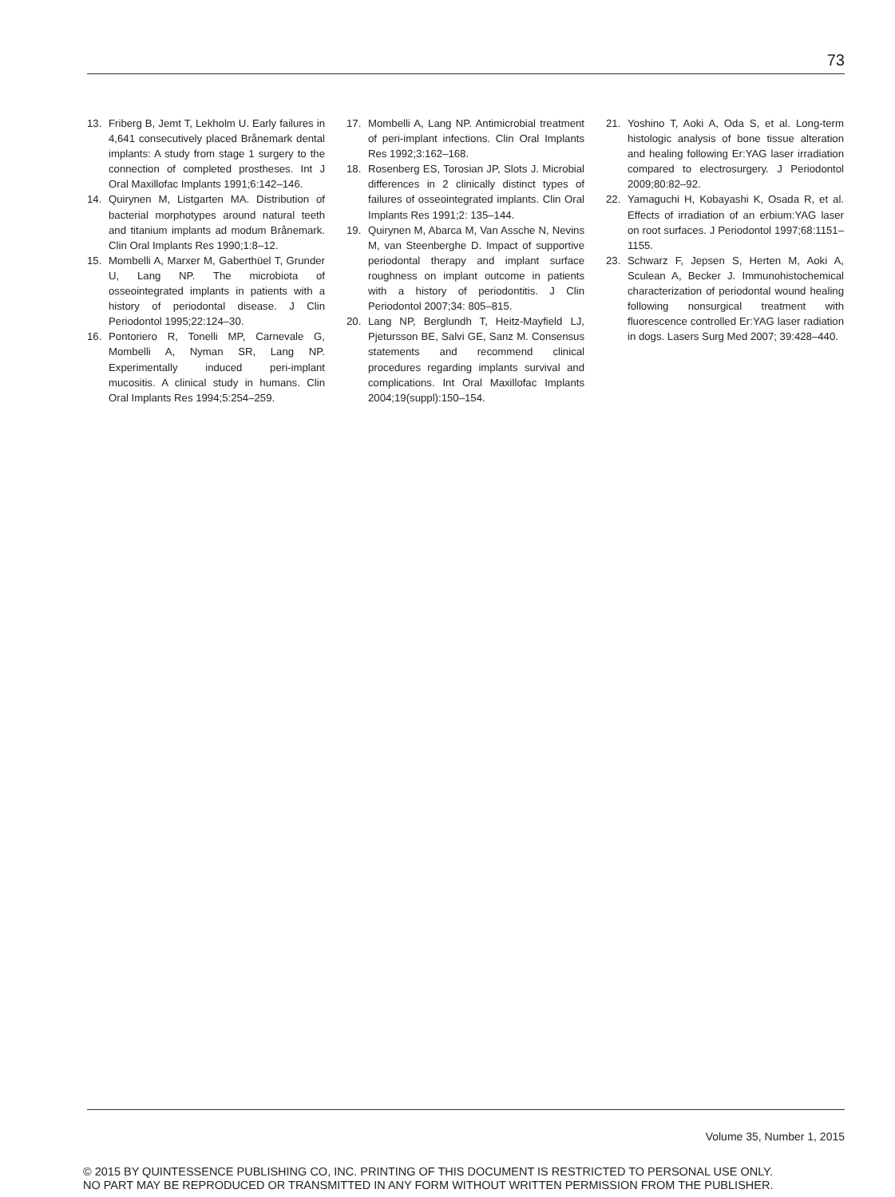73
13. Friberg B, Jemt T, Lekholm U. Early failures in 4,641 consecutively placed Brånemark dental implants: A study from stage 1 surgery to the connection of completed prostheses. Int J Oral Maxillofac Implants 1991;6:142–146.
14. Quirynen M, Listgarten MA. Distribution of bacterial morphotypes around natural teeth and titanium implants ad modum Brånemark. Clin Oral Implants Res 1990;1:8–12.
15. Mombelli A, Marxer M, Gaberthüel T, Grunder U, Lang NP. The microbiota of osseointegrated implants in patients with a history of periodontal disease. J Clin Periodontol 1995;22:124–30.
16. Pontoriero R, Tonelli MP, Carnevale G, Mombelli A, Nyman SR, Lang NP. Experimentally induced peri-implant mucositis. A clinical study in humans. Clin Oral Implants Res 1994;5:254–259.
17. Mombelli A, Lang NP. Antimicrobial treatment of peri-implant infections. Clin Oral Implants Res 1992;3:162–168.
18. Rosenberg ES, Torosian JP, Slots J. Microbial differences in 2 clinically distinct types of failures of osseointegrated implants. Clin Oral Implants Res 1991;2: 135–144.
19. Quirynen M, Abarca M, Van Assche N, Nevins M, van Steenberghe D. Impact of supportive periodontal therapy and implant surface roughness on implant outcome in patients with a history of periodontitis. J Clin Periodontol 2007;34: 805–815.
20. Lang NP, Berglundh T, Heitz-Mayfield LJ, Pjetursson BE, Salvi GE, Sanz M. Consensus statements and recommend clinical procedures regarding implants survival and complications. Int Oral Maxillofac Implants 2004;19(suppl):150–154.
21. Yoshino T, Aoki A, Oda S, et al. Long-term histologic analysis of bone tissue alteration and healing following Er:YAG laser irradiation compared to electrosurgery. J Periodontol 2009;80:82–92.
22. Yamaguchi H, Kobayashi K, Osada R, et al. Effects of irradiation of an erbium:YAG laser on root surfaces. J Periodontol 1997;68:1151–1155.
23. Schwarz F, Jepsen S, Herten M, Aoki A, Sculean A, Becker J. Immunohistochemical characterization of periodontal wound healing following nonsurgical treatment with fluorescence controlled Er:YAG laser radiation in dogs. Lasers Surg Med 2007; 39:428–440.
Volume 35, Number 1, 2015
© 2015 BY QUINTESSENCE PUBLISHING CO, INC. PRINTING OF THIS DOCUMENT IS RESTRICTED TO PERSONAL USE ONLY.
NO PART MAY BE REPRODUCED OR TRANSMITTED IN ANY FORM WITHOUT WRITTEN PERMISSION FROM THE PUBLISHER.